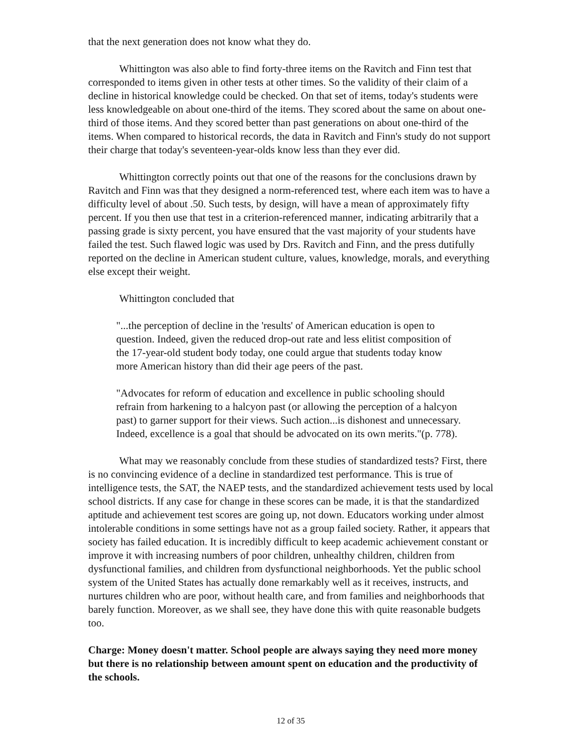that the next generation does not know what they do.
Whittington was also able to find forty-three items on the Ravitch and Finn test that corresponded to items given in other tests at other times. So the validity of their claim of a decline in historical knowledge could be checked. On that set of items, today's students were less knowledgeable on about one-third of the items. They scored about the same on about one-third of those items. And they scored better than past generations on about one-third of the items. When compared to historical records, the data in Ravitch and Finn's study do not support their charge that today's seventeen-year-olds know less than they ever did.
Whittington correctly points out that one of the reasons for the conclusions drawn by Ravitch and Finn was that they designed a norm-referenced test, where each item was to have a difficulty level of about .50. Such tests, by design, will have a mean of approximately fifty percent. If you then use that test in a criterion-referenced manner, indicating arbitrarily that a passing grade is sixty percent, you have ensured that the vast majority of your students have failed the test. Such flawed logic was used by Drs. Ravitch and Finn, and the press dutifully reported on the decline in American student culture, values, knowledge, morals, and everything else except their weight.
Whittington concluded that
"...the perception of decline in the 'results' of American education is open to question. Indeed, given the reduced drop-out rate and less elitist composition of the 17-year-old student body today, one could argue that students today know more American history than did their age peers of the past.
"Advocates for reform of education and excellence in public schooling should refrain from harkening to a halcyon past (or allowing the perception of a halcyon past) to garner support for their views. Such action...is dishonest and unnecessary. Indeed, excellence is a goal that should be advocated on its own merits."(p. 778).
What may we reasonably conclude from these studies of standardized tests? First, there is no convincing evidence of a decline in standardized test performance. This is true of intelligence tests, the SAT, the NAEP tests, and the standardized achievement tests used by local school districts. If any case for change in these scores can be made, it is that the standardized aptitude and achievement test scores are going up, not down. Educators working under almost intolerable conditions in some settings have not as a group failed society. Rather, it appears that society has failed education. It is incredibly difficult to keep academic achievement constant or improve it with increasing numbers of poor children, unhealthy children, children from dysfunctional families, and children from dysfunctional neighborhoods. Yet the public school system of the United States has actually done remarkably well as it receives, instructs, and nurtures children who are poor, without health care, and from families and neighborhoods that barely function. Moreover, as we shall see, they have done this with quite reasonable budgets too.
Charge: Money doesn't matter. School people are always saying they need more money but there is no relationship between amount spent on education and the productivity of the schools.
12 of 35